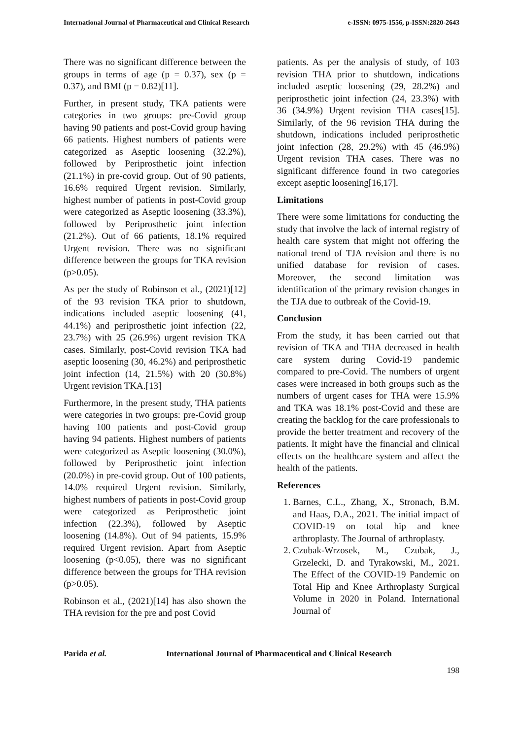International Journal of Pharmaceutical and Clinical Research e-ISSN: 0975-1556, p-ISSN:2820-2643
There was no significant difference between the groups in terms of age (p = 0.37), sex (p = 0.37), and BMI (p = 0.82)[11].
Further, in present study, TKA patients were categories in two groups: pre-Covid group having 90 patients and post-Covid group having 66 patients. Highest numbers of patients were categorized as Aseptic loosening (32.2%), followed by Periprosthetic joint infection (21.1%) in pre-covid group. Out of 90 patients, 16.6% required Urgent revision. Similarly, highest number of patients in post-Covid group were categorized as Aseptic loosening (33.3%), followed by Periprosthetic joint infection (21.2%). Out of 66 patients, 18.1% required Urgent revision. There was no significant difference between the groups for TKA revision (p>0.05).
As per the study of Robinson et al., (2021)[12] of the 93 revision TKA prior to shutdown, indications included aseptic loosening (41, 44.1%) and periprosthetic joint infection (22, 23.7%) with 25 (26.9%) urgent revision TKA cases. Similarly, post-Covid revision TKA had aseptic loosening (30, 46.2%) and periprosthetic joint infection (14, 21.5%) with 20 (30.8%) Urgent revision TKA.[13]
Furthermore, in the present study, THA patients were categories in two groups: pre-Covid group having 100 patients and post-Covid group having 94 patients. Highest numbers of patients were categorized as Aseptic loosening (30.0%), followed by Periprosthetic joint infection (20.0%) in pre-covid group. Out of 100 patients, 14.0% required Urgent revision. Similarly, highest numbers of patients in post-Covid group were categorized as Periprosthetic joint infection (22.3%), followed by Aseptic loosening (14.8%). Out of 94 patients, 15.9% required Urgent revision. Apart from Aseptic loosening (p<0.05), there was no significant difference between the groups for THA revision (p>0.05).
Robinson et al., (2021)[14] has also shown the THA revision for the pre and post Covid
patients. As per the analysis of study, of 103 revision THA prior to shutdown, indications included aseptic loosening (29, 28.2%) and periprosthetic joint infection (24, 23.3%) with 36 (34.9%) Urgent revision THA cases[15]. Similarly, of the 96 revision THA during the shutdown, indications included periprosthetic joint infection (28, 29.2%) with 45 (46.9%) Urgent revision THA cases. There was no significant difference found in two categories except aseptic loosening[16,17].
Limitations
There were some limitations for conducting the study that involve the lack of internal registry of health care system that might not offering the national trend of TJA revision and there is no unified database for revision of cases. Moreover, the second limitation was identification of the primary revision changes in the TJA due to outbreak of the Covid-19.
Conclusion
From the study, it has been carried out that revision of TKA and THA decreased in health care system during Covid-19 pandemic compared to pre-Covid. The numbers of urgent cases were increased in both groups such as the numbers of urgent cases for THA were 15.9% and TKA was 18.1% post-Covid and these are creating the backlog for the care professionals to provide the better treatment and recovery of the patients. It might have the financial and clinical effects on the healthcare system and affect the health of the patients.
References
1. Barnes, C.L., Zhang, X., Stronach, B.M. and Haas, D.A., 2021. The initial impact of COVID-19 on total hip and knee arthroplasty. The Journal of arthroplasty.
2. Czubak-Wrzosek, M., Czubak, J., Grzelecki, D. and Tyrakowski, M., 2021. The Effect of the COVID-19 Pandemic on Total Hip and Knee Arthroplasty Surgical Volume in 2020 in Poland. International Journal of
Parida et al. International Journal of Pharmaceutical and Clinical Research
198